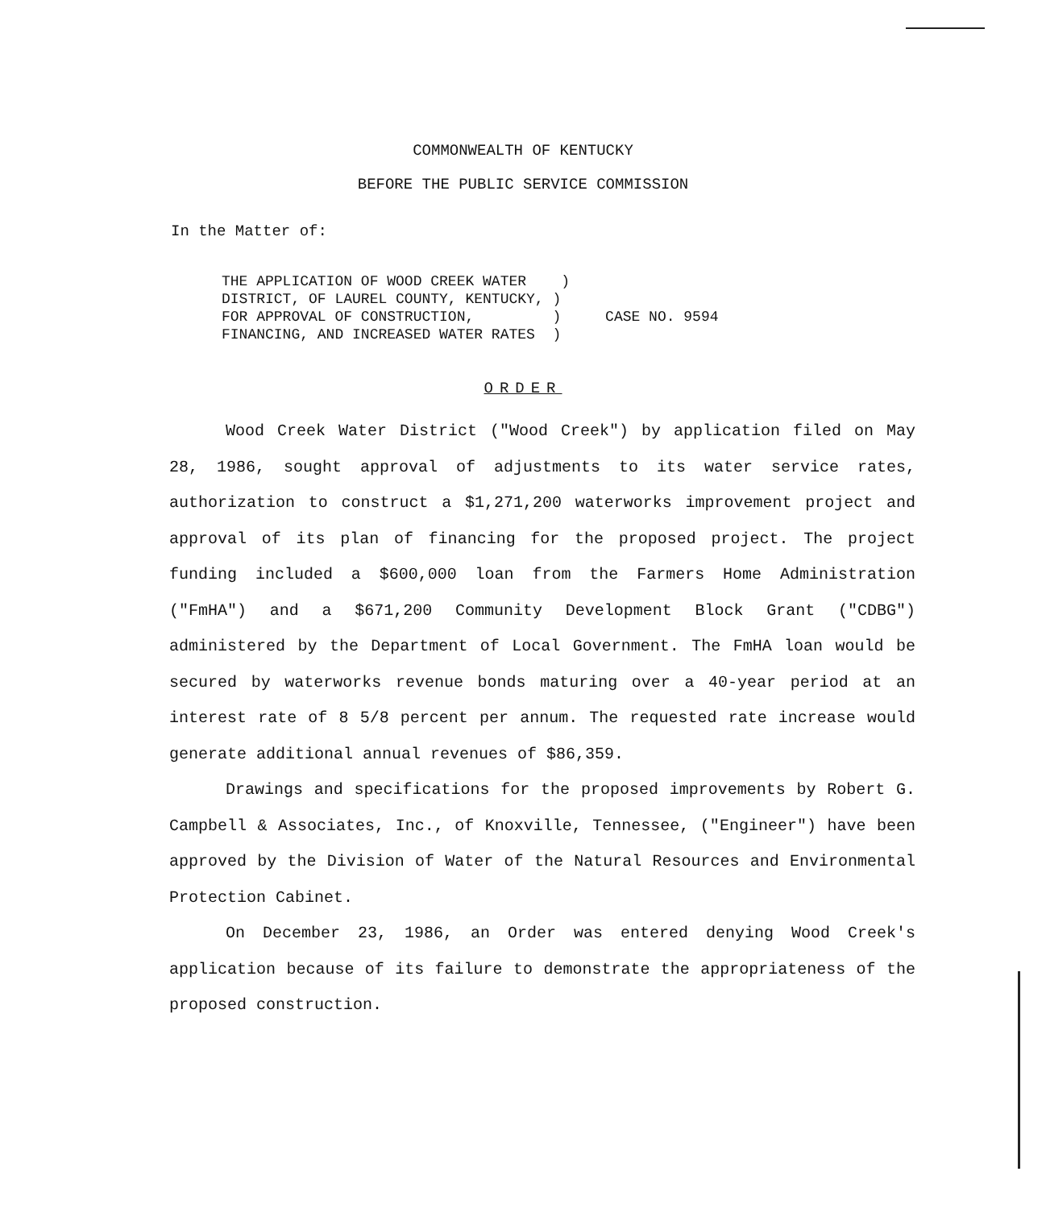COMMONWEALTH OF KENTUCKY
BEFORE THE PUBLIC SERVICE COMMISSION
In the Matter of:
THE APPLICATION OF WOOD CREEK WATER ) DISTRICT, OF LAUREL COUNTY, KENTUCKY, ) FOR APPROVAL OF CONSTRUCTION, ) FINANCING, AND INCREASED WATER RATES )
CASE NO. 9594
ORDER
Wood Creek Water District ("Wood Creek") by application filed on May 28, 1986, sought approval of adjustments to its water service rates, authorization to construct a $1,271,200 waterworks improvement project and approval of its plan of financing for the proposed project. The project funding included a $600,000 loan from the Farmers Home Administration ("FmHA") and a $671,200 Community Development Block Grant ("CDBG") administered by the Department of Local Government. The FmHA loan would be secured by waterworks revenue bonds maturing over a 40-year period at an interest rate of 8 5/8 percent per annum. The requested rate increase would generate additional annual revenues of $86,359.
Drawings and specifications for the proposed improvements by Robert G. Campbell & Associates, Inc., of Knoxville, Tennessee, ("Engineer") have been approved by the Division of Water of the Natural Resources and Environmental Protection Cabinet.
On December 23, 1986, an Order was entered denying Wood Creek's application because of its failure to demonstrate the appropriateness of the proposed construction.